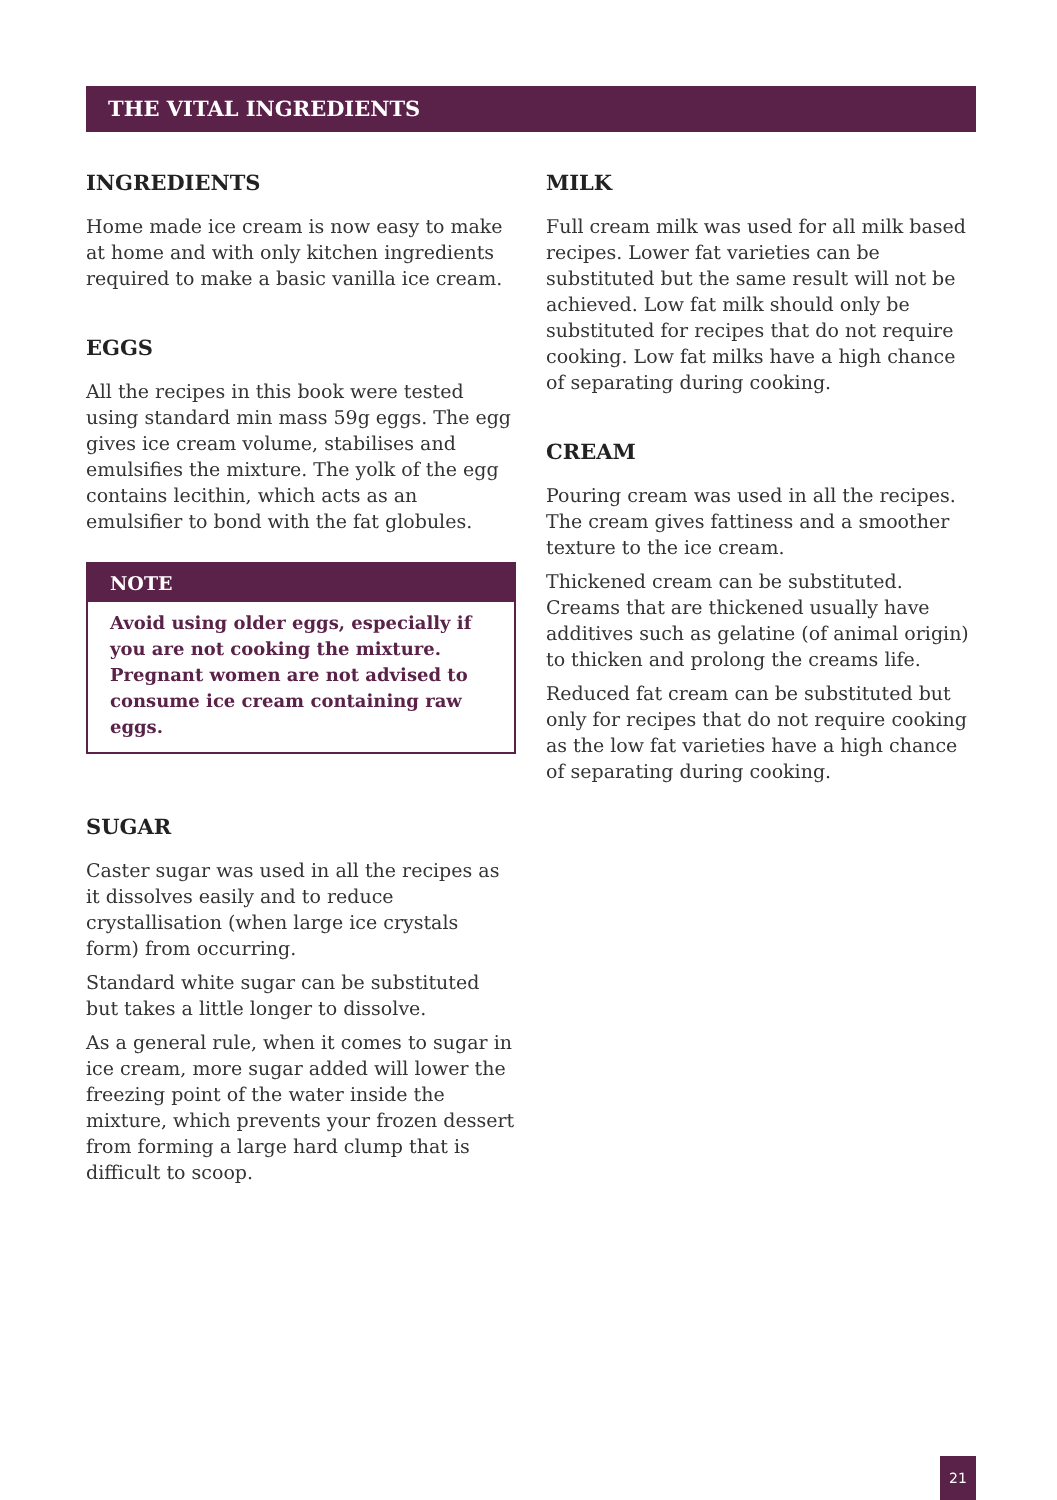THE VITAL INGREDIENTS
INGREDIENTS
Home made ice cream is now easy to make at home and with only kitchen ingredients required to make a basic vanilla ice cream.
EGGS
All the recipes in this book were tested using standard min mass 59g eggs. The egg gives ice cream volume, stabilises and emulsifies the mixture. The yolk of the egg contains lecithin, which acts as an emulsifier to bond with the fat globules.
NOTE
Avoid using older eggs, especially if you are not cooking the mixture. Pregnant women are not advised to consume ice cream containing raw eggs.
SUGAR
Caster sugar was used in all the recipes as it dissolves easily and to reduce crystallisation (when large ice crystals form) from occurring.
Standard white sugar can be substituted but takes a little longer to dissolve.
As a general rule, when it comes to sugar in ice cream, more sugar added will lower the freezing point of the water inside the mixture, which prevents your frozen dessert from forming a large hard clump that is difficult to scoop.
MILK
Full cream milk was used for all milk based recipes. Lower fat varieties can be substituted but the same result will not be achieved. Low fat milk should only be substituted for recipes that do not require cooking. Low fat milks have a high chance of separating during cooking.
CREAM
Pouring cream was used in all the recipes. The cream gives fattiness and a smoother texture to the ice cream.
Thickened cream can be substituted. Creams that are thickened usually have additives such as gelatine (of animal origin) to thicken and prolong the creams life.
Reduced fat cream can be substituted but only for recipes that do not require cooking as the low fat varieties have a high chance of separating during cooking.
21